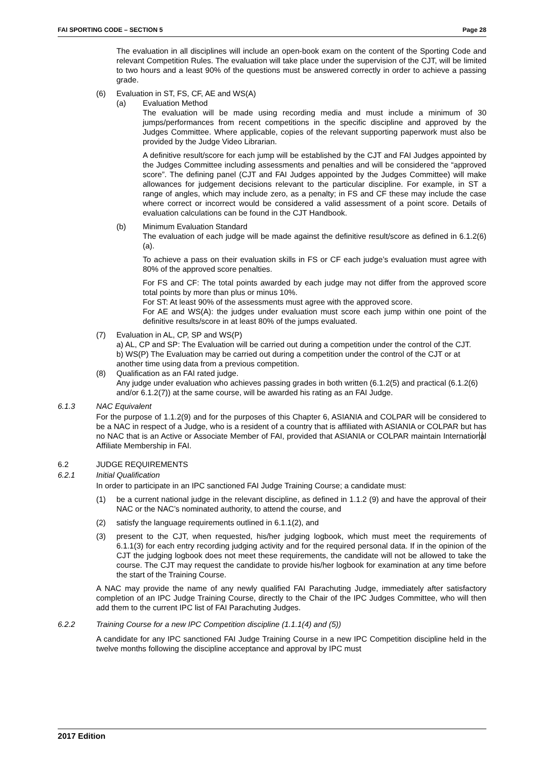FAI SPORTING CODE – SECTION 5 Page 28
The evaluation in all disciplines will include an open-book exam on the content of the Sporting Code and relevant Competition Rules. The evaluation will take place under the supervision of the CJT, will be limited to two hours and a least 90% of the questions must be answered correctly in order to achieve a passing grade.
(6) Evaluation in ST, FS, CF, AE and WS(A)
(a) Evaluation Method
The evaluation will be made using recording media and must include a minimum of 30 jumps/performances from recent competitions in the specific discipline and approved by the Judges Committee. Where applicable, copies of the relevant supporting paperwork must also be provided by the Judge Video Librarian.
A definitive result/score for each jump will be established by the CJT and FAI Judges appointed by the Judges Committee including assessments and penalties and will be considered the “approved score”. The defining panel (CJT and FAI Judges appointed by the Judges Committee) will make allowances for judgement decisions relevant to the particular discipline. For example, in ST a range of angles, which may include zero, as a penalty; in FS and CF these may include the case where correct or incorrect would be considered a valid assessment of a point score. Details of evaluation calculations can be found in the CJT Handbook.
(b) Minimum Evaluation Standard
The evaluation of each judge will be made against the definitive result/score as defined in 6.1.2(6)(a).
To achieve a pass on their evaluation skills in FS or CF each judge’s evaluation must agree with 80% of the approved score penalties.
For FS and CF: The total points awarded by each judge may not differ from the approved score total points by more than plus or minus 10%.
For ST: At least 90% of the assessments must agree with the approved score.
For AE and WS(A): the judges under evaluation must score each jump within one point of the definitive results/score in at least 80% of the jumps evaluated.
(7) Evaluation in AL, CP, SP and WS(P)
a) AL, CP and SP: The Evaluation will be carried out during a competition under the control of the CJT.
b) WS(P) The Evaluation may be carried out during a competition under the control of the CJT or at another time using data from a previous competition.
(8) Qualification as an FAI rated judge.
Any judge under evaluation who achieves passing grades in both written (6.1.2(5) and practical (6.1.2(6) and/or 6.1.2(7)) at the same course, will be awarded his rating as an FAI Judge.
6.1.3 NAC Equivalent
For the purpose of 1.1.2(9) and for the purposes of this Chapter 6, ASIANIA and COLPAR will be considered to be a NAC in respect of a Judge, who is a resident of a country that is affiliated with ASIANIA or COLPAR but has no NAC that is an Active or Associate Member of FAI, provided that ASIANIA or COLPAR maintain International Affiliate Membership in FAI.
6.2 JUDGE REQUIREMENTS
6.2.1 Initial Qualification
In order to participate in an IPC sanctioned FAI Judge Training Course; a candidate must:
(1) be a current national judge in the relevant discipline, as defined in 1.1.2 (9) and have the approval of their NAC or the NAC’s nominated authority, to attend the course, and
(2) satisfy the language requirements outlined in 6.1.1(2), and
(3) present to the CJT, when requested, his/her judging logbook, which must meet the requirements of 6.1.1(3) for each entry recording judging activity and for the required personal data. If in the opinion of the CJT the judging logbook does not meet these requirements, the candidate will not be allowed to take the course. The CJT may request the candidate to provide his/her logbook for examination at any time before the start of the Training Course.
A NAC may provide the name of any newly qualified FAI Parachuting Judge, immediately after satisfactory completion of an IPC Judge Training Course, directly to the Chair of the IPC Judges Committee, who will then add them to the current IPC list of FAI Parachuting Judges.
6.2.2 Training Course for a new IPC Competition discipline (1.1.1(4) and (5))
A candidate for any IPC sanctioned FAI Judge Training Course in a new IPC Competition discipline held in the twelve months following the discipline acceptance and approval by IPC must
2017 Edition